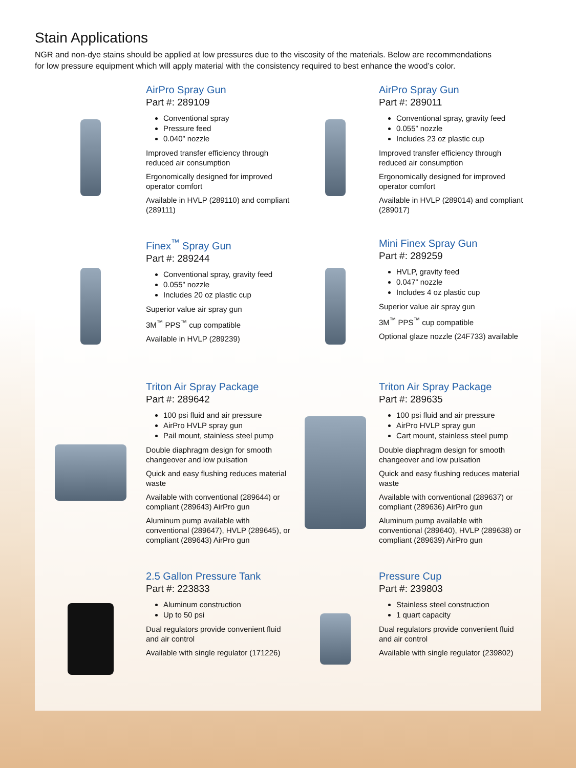Stain Applications
NGR and non-dye stains should be applied at low pressures due to the viscosity of the materials. Below are recommendations for low pressure equipment which will apply material with the consistency required to best enhance the wood’s color.
AirPro Spray Gun
Part #: 289109
Conventional spray
Pressure feed
0.040” nozzle
Improved transfer efficiency through reduced air consumption
Ergonomically designed for improved operator comfort
Available in HVLP (289110) and compliant (289111)
AirPro Spray Gun
Part #: 289011
Conventional spray, gravity feed
0.055” nozzle
Includes 23 oz plastic cup
Improved transfer efficiency through reduced air consumption
Ergonomically designed for improved operator comfort
Available in HVLP (289014) and compliant (289017)
Finex<sup>™</sup> Spray Gun
Part #: 289244
Conventional spray, gravity feed
0.055” nozzle
Includes 20 oz plastic cup
Superior value air spray gun
3M<sup>™</sup> PPS<sup>™</sup> cup compatible
Available in HVLP (289239)
Mini Finex Spray Gun
Part #: 289259
HVLP, gravity feed
0.047” nozzle
Includes 4 oz plastic cup
Superior value air spray gun
3M<sup>™</sup> PPS<sup>™</sup> cup compatible
Optional glaze nozzle (24F733) available
Triton Air Spray Package
Part #: 289642
100 psi fluid and air pressure
AirPro HVLP spray gun
Pail mount, stainless steel pump
Double diaphragm design for smooth changeover and low pulsation
Quick and easy flushing reduces material waste
Available with conventional (289644) or compliant (289643) AirPro gun
Aluminum pump available with conventional (289647), HVLP (289645), or compliant (289643) AirPro gun
Triton Air Spray Package
Part #: 289635
100 psi fluid and air pressure
AirPro HVLP spray gun
Cart mount, stainless steel pump
Double diaphragm design for smooth changeover and low pulsation
Quick and easy flushing reduces material waste
Available with conventional (289637) or compliant (289636) AirPro gun
Aluminum pump available with conventional (289640), HVLP (289638) or compliant (289639) AirPro gun
2.5 Gallon Pressure Tank
Part #: 223833
Aluminum construction
Up to 50 psi
Dual regulators provide convenient fluid and air control
Available with single regulator (171226)
Pressure Cup
Part #: 239803
Stainless steel construction
1 quart capacity
Dual regulators provide convenient fluid and air control
Available with single regulator (239802)